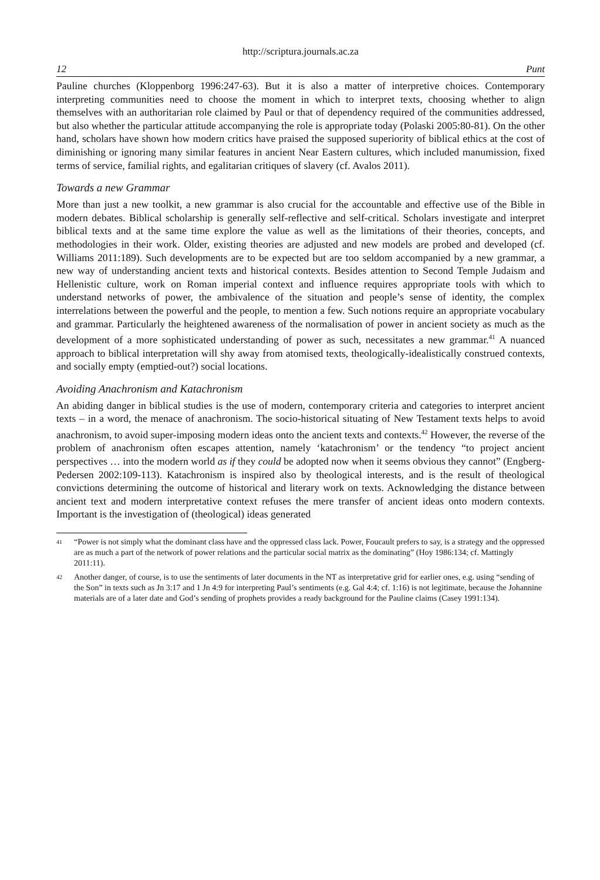http://scriptura.journals.ac.za
12 Punt
Pauline churches (Kloppenborg 1996:247-63). But it is also a matter of interpretive choices. Contemporary interpreting communities need to choose the moment in which to interpret texts, choosing whether to align themselves with an authoritarian role claimed by Paul or that of dependency required of the communities addressed, but also whether the particular attitude accompanying the role is appropriate today (Polaski 2005:80-81). On the other hand, scholars have shown how modern critics have praised the supposed superiority of biblical ethics at the cost of diminishing or ignoring many similar features in ancient Near Eastern cultures, which included manumission, fixed terms of service, familial rights, and egalitarian critiques of slavery (cf. Avalos 2011).
Towards a new Grammar
More than just a new toolkit, a new grammar is also crucial for the accountable and effective use of the Bible in modern debates. Biblical scholarship is generally self-reflective and self-critical. Scholars investigate and interpret biblical texts and at the same time explore the value as well as the limitations of their theories, concepts, and methodologies in their work. Older, existing theories are adjusted and new models are probed and developed (cf. Williams 2011:189). Such developments are to be expected but are too seldom accompanied by a new grammar, a new way of understanding ancient texts and historical contexts. Besides attention to Second Temple Judaism and Hellenistic culture, work on Roman imperial context and influence requires appropriate tools with which to understand networks of power, the ambivalence of the situation and people’s sense of identity, the complex interrelations between the powerful and the people, to mention a few. Such notions require an appropriate vocabulary and grammar. Particularly the heightened awareness of the normalisation of power in ancient society as much as the development of a more sophisticated understanding of power as such, necessitates a new grammar.<sup>41</sup> A nuanced approach to biblical interpretation will shy away from atomised texts, theologically-idealistically construed contexts, and socially empty (emptied-out?) social locations.
Avoiding Anachronism and Katachronism
An abiding danger in biblical studies is the use of modern, contemporary criteria and categories to interpret ancient texts – in a word, the menace of anachronism. The socio-historical situating of New Testament texts helps to avoid anachronism, to avoid super-imposing modern ideas onto the ancient texts and contexts.<sup>42</sup> However, the reverse of the problem of anachronism often escapes attention, namely ‘katachronism’ or the tendency “to project ancient perspectives … into the modern world as if they could be adopted now when it seems obvious they cannot” (Engberg-Pedersen 2002:109-113). Katachronism is inspired also by theological interests, and is the result of theological convictions determining the outcome of historical and literary work on texts. Acknowledging the distance between ancient text and modern interpretative context refuses the mere transfer of ancient ideas onto modern contexts. Important is the investigation of (theological) ideas generated
41
“Power is not simply what the dominant class have and the oppressed class lack. Power, Foucault prefers to say, is a strategy and the oppressed are as much a part of the network of power relations and the particular social matrix as the dominating” (Hoy 1986:134; cf. Mattingly 2011:11).
42
Another danger, of course, is to use the sentiments of later documents in the NT as interpretative grid for earlier ones, e.g. using “sending of the Son” in texts such as Jn 3:17 and 1 Jn 4:9 for interpreting Paul’s sentiments (e.g. Gal 4:4; cf. 1:16) is not legitimate, because the Johannine materials are of a later date and God’s sending of prophets provides a ready background for the Pauline claims (Casey 1991:134).